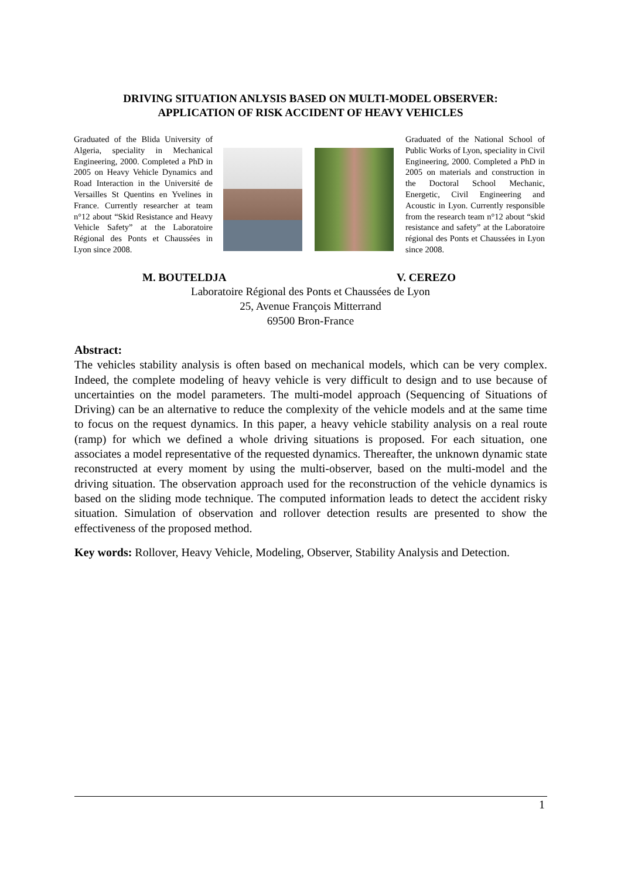DRIVING SITUATION ANLYSIS BASED ON MULTI-MODEL OBSERVER:
APPLICATION OF RISK ACCIDENT OF HEAVY VEHICLES
Graduated of the Blida University of Algeria, speciality in Mechanical Engineering, 2000. Completed a PhD in 2005 on Heavy Vehicle Dynamics and Road Interaction in the Université de Versailles St Quentins en Yvelines in France. Currently researcher at team n°12 about “Skid Resistance and Heavy Vehicle Safety” at the Laboratoire Régional des Ponts et Chaussées in Lyon since 2008.
Graduated of the National School of Public Works of Lyon, speciality in Civil Engineering, 2000. Completed a PhD in 2005 on materials and construction in the Doctoral School Mechanic, Energetic, Civil Engineering and Acoustic in Lyon. Currently responsible from the research team n°12 about “skid resistance and safety” at the Laboratoire régional des Ponts et Chaussées in Lyon since 2008.
M. BOUTELDJA V. CEREZO
Laboratoire Régional des Ponts et Chaussées de Lyon
25, Avenue François Mitterrand
69500 Bron-France
Abstract:
The vehicles stability analysis is often based on mechanical models, which can be very complex. Indeed, the complete modeling of heavy vehicle is very difficult to design and to use because of uncertainties on the model parameters. The multi-model approach (Sequencing of Situations of Driving) can be an alternative to reduce the complexity of the vehicle models and at the same time to focus on the request dynamics. In this paper, a heavy vehicle stability analysis on a real route (ramp) for which we defined a whole driving situations is proposed. For each situation, one associates a model representative of the requested dynamics. Thereafter, the unknown dynamic state reconstructed at every moment by using the multi-observer, based on the multi-model and the driving situation. The observation approach used for the reconstruction of the vehicle dynamics is based on the sliding mode technique. The computed information leads to detect the accident risky situation. Simulation of observation and rollover detection results are presented to show the effectiveness of the proposed method.
Key words: Rollover, Heavy Vehicle, Modeling, Observer, Stability Analysis and Detection.
1